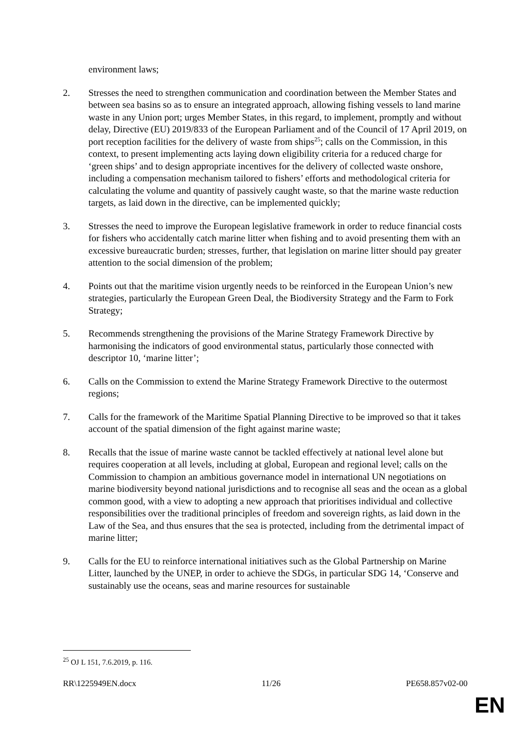environment laws;
2. Stresses the need to strengthen communication and coordination between the Member States and between sea basins so as to ensure an integrated approach, allowing fishing vessels to land marine waste in any Union port; urges Member States, in this regard, to implement, promptly and without delay, Directive (EU) 2019/833 of the European Parliament and of the Council of 17 April 2019, on port reception facilities for the delivery of waste from ships<sup>25</sup>; calls on the Commission, in this context, to present implementing acts laying down eligibility criteria for a reduced charge for ‘green ships’ and to design appropriate incentives for the delivery of collected waste onshore, including a compensation mechanism tailored to fishers’ efforts and methodological criteria for calculating the volume and quantity of passively caught waste, so that the marine waste reduction targets, as laid down in the directive, can be implemented quickly;
3. Stresses the need to improve the European legislative framework in order to reduce financial costs for fishers who accidentally catch marine litter when fishing and to avoid presenting them with an excessive bureaucratic burden; stresses, further, that legislation on marine litter should pay greater attention to the social dimension of the problem;
4. Points out that the maritime vision urgently needs to be reinforced in the European Union’s new strategies, particularly the European Green Deal, the Biodiversity Strategy and the Farm to Fork Strategy;
5. Recommends strengthening the provisions of the Marine Strategy Framework Directive by harmonising the indicators of good environmental status, particularly those connected with descriptor 10, ‘marine litter’;
6. Calls on the Commission to extend the Marine Strategy Framework Directive to the outermost regions;
7. Calls for the framework of the Maritime Spatial Planning Directive to be improved so that it takes account of the spatial dimension of the fight against marine waste;
8. Recalls that the issue of marine waste cannot be tackled effectively at national level alone but requires cooperation at all levels, including at global, European and regional level; calls on the Commission to champion an ambitious governance model in international UN negotiations on marine biodiversity beyond national jurisdictions and to recognise all seas and the ocean as a global common good, with a view to adopting a new approach that prioritises individual and collective responsibilities over the traditional principles of freedom and sovereign rights, as laid down in the Law of the Sea, and thus ensures that the sea is protected, including from the detrimental impact of marine litter;
9. Calls for the EU to reinforce international initiatives such as the Global Partnership on Marine Litter, launched by the UNEP, in order to achieve the SDGs, in particular SDG 14, ‘Conserve and sustainably use the oceans, seas and marine resources for sustainable
<sup>25</sup> OJ L 151, 7.6.2019, p. 116.
RR\1225949EN.docx 11/26 PE658.857v02-00
EN